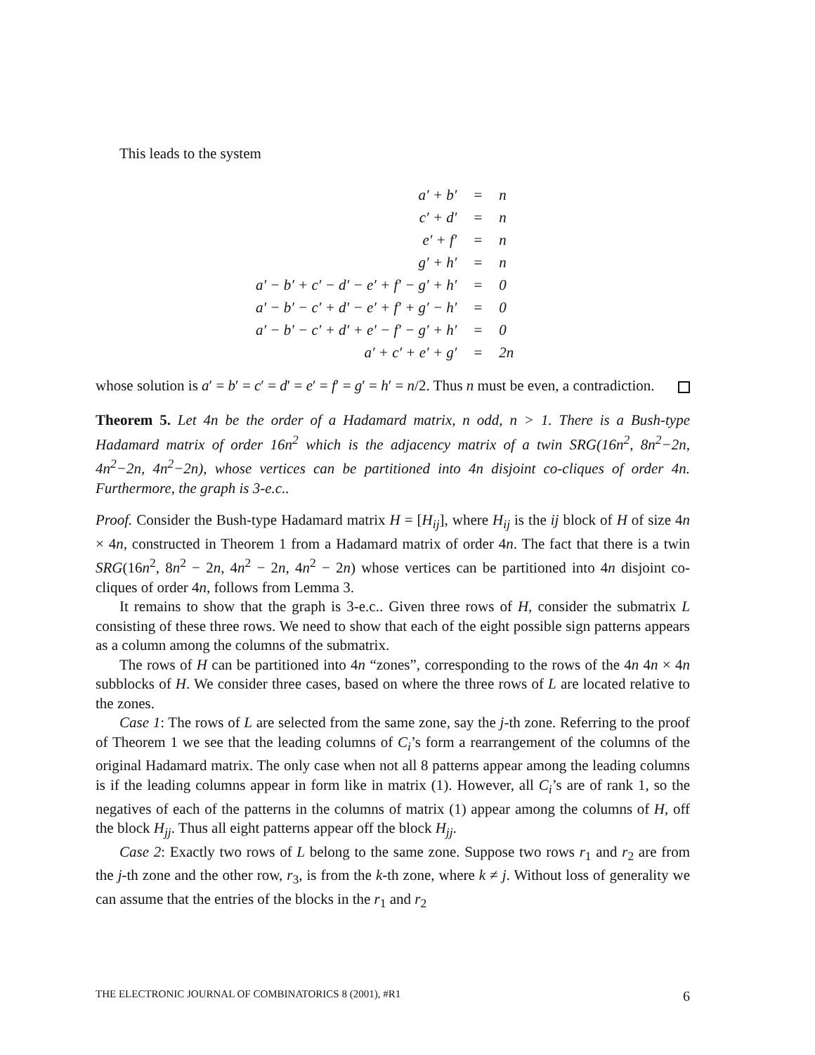This leads to the system
| a′ + b′ | = | n |
| c′ + d′ | = | n |
| e′ + f′ | = | n |
| g′ + h′ | = | n |
| a′ − b′ + c′ − d′ − e′ + f′ − g′ + h′ | = | 0 |
| a′ − b′ − c′ + d′ − e′ + f′ + g′ − h′ | = | 0 |
| a′ − b′ − c′ + d′ + e′ − f′ − g′ + h′ | = | 0 |
| a′ + c′ + e′ + g′ | = | 2n |
whose solution is a′ = b′ = c′ = d′ = e′ = f′ = g′ = h′ = n/2. Thus n must be even, a contradiction.
Theorem 5. Let 4n be the order of a Hadamard matrix, n odd, n > 1. There is a Bush-type Hadamard matrix of order 16n<sup>2</sup> which is the adjacency matrix of a twin SRG(16n<sup>2</sup>, 8n<sup>2</sup>−2n, 4n<sup>2</sup>−2n, 4n<sup>2</sup>−2n), whose vertices can be partitioned into 4n disjoint co-cliques of order 4n. Furthermore, the graph is 3-e.c..
Proof. Consider the Bush-type Hadamard matrix H = [H<sub>ij</sub>], where H<sub>ij</sub> is the ij block of H of size 4n × 4n, constructed in Theorem 1 from a Hadamard matrix of order 4n. The fact that there is a twin SRG(16n<sup>2</sup>, 8n<sup>2</sup> − 2n, 4n<sup>2</sup> − 2n, 4n<sup>2</sup> − 2n) whose vertices can be partitioned into 4n disjoint co-cliques of order 4n, follows from Lemma 3.
It remains to show that the graph is 3-e.c.. Given three rows of H, consider the submatrix L consisting of these three rows. We need to show that each of the eight possible sign patterns appears as a column among the columns of the submatrix.
The rows of H can be partitioned into 4n “zones”, corresponding to the rows of the 4n 4n × 4n subblocks of H. We consider three cases, based on where the three rows of L are located relative to the zones.
Case 1: The rows of L are selected from the same zone, say the j-th zone. Referring to the proof of Theorem 1 we see that the leading columns of C<sub>i</sub>’s form a rearrangement of the columns of the original Hadamard matrix. The only case when not all 8 patterns appear among the leading columns is if the leading columns appear in form like in matrix (1). However, all C<sub>i</sub>’s are of rank 1, so the negatives of each of the patterns in the columns of matrix (1) appear among the columns of H, off the block H<sub>jj</sub>. Thus all eight patterns appear off the block H<sub>jj</sub>.
Case 2: Exactly two rows of L belong to the same zone. Suppose two rows r<sub>1</sub> and r<sub>2</sub> are from the j-th zone and the other row, r<sub>3</sub>, is from the k-th zone, where k ≠ j. Without loss of generality we can assume that the entries of the blocks in the r<sub>1</sub> and r<sub>2</sub>
THE ELECTRONIC JOURNAL OF COMBINATORICS 8 (2001), #R1 6